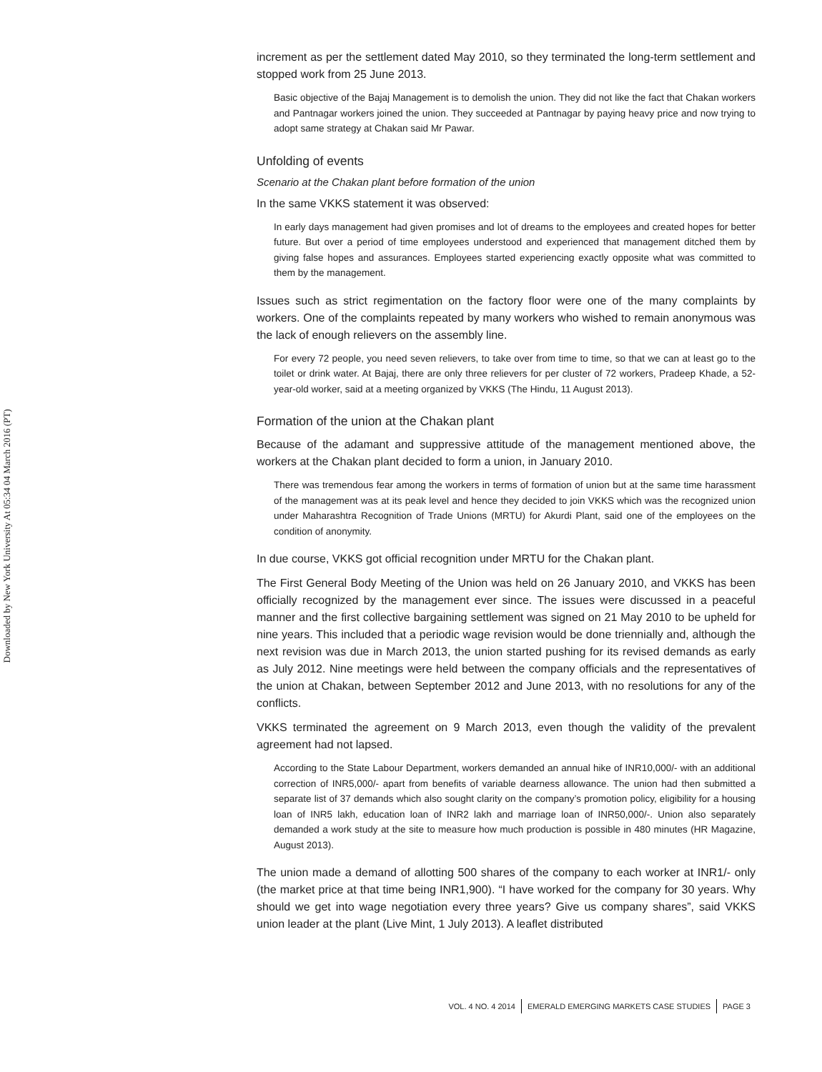Downloaded by New York University At 05:34 04 March 2016 (PT)
increment as per the settlement dated May 2010, so they terminated the long-term settlement and stopped work from 25 June 2013.
Basic objective of the Bajaj Management is to demolish the union. They did not like the fact that Chakan workers and Pantnagar workers joined the union. They succeeded at Pantnagar by paying heavy price and now trying to adopt same strategy at Chakan said Mr Pawar.
Unfolding of events
Scenario at the Chakan plant before formation of the union
In the same VKKS statement it was observed:
In early days management had given promises and lot of dreams to the employees and created hopes for better future. But over a period of time employees understood and experienced that management ditched them by giving false hopes and assurances. Employees started experiencing exactly opposite what was committed to them by the management.
Issues such as strict regimentation on the factory floor were one of the many complaints by workers. One of the complaints repeated by many workers who wished to remain anonymous was the lack of enough relievers on the assembly line.
For every 72 people, you need seven relievers, to take over from time to time, so that we can at least go to the toilet or drink water. At Bajaj, there are only three relievers for per cluster of 72 workers, Pradeep Khade, a 52-year-old worker, said at a meeting organized by VKKS (The Hindu, 11 August 2013).
Formation of the union at the Chakan plant
Because of the adamant and suppressive attitude of the management mentioned above, the workers at the Chakan plant decided to form a union, in January 2010.
There was tremendous fear among the workers in terms of formation of union but at the same time harassment of the management was at its peak level and hence they decided to join VKKS which was the recognized union under Maharashtra Recognition of Trade Unions (MRTU) for Akurdi Plant, said one of the employees on the condition of anonymity.
In due course, VKKS got official recognition under MRTU for the Chakan plant.
The First General Body Meeting of the Union was held on 26 January 2010, and VKKS has been officially recognized by the management ever since. The issues were discussed in a peaceful manner and the first collective bargaining settlement was signed on 21 May 2010 to be upheld for nine years. This included that a periodic wage revision would be done triennially and, although the next revision was due in March 2013, the union started pushing for its revised demands as early as July 2012. Nine meetings were held between the company officials and the representatives of the union at Chakan, between September 2012 and June 2013, with no resolutions for any of the conflicts.
VKKS terminated the agreement on 9 March 2013, even though the validity of the prevalent agreement had not lapsed.
According to the State Labour Department, workers demanded an annual hike of INR10,000/- with an additional correction of INR5,000/- apart from benefits of variable dearness allowance. The union had then submitted a separate list of 37 demands which also sought clarity on the company’s promotion policy, eligibility for a housing loan of INR5 lakh, education loan of INR2 lakh and marriage loan of INR50,000/-. Union also separately demanded a work study at the site to measure how much production is possible in 480 minutes (HR Magazine, August 2013).
The union made a demand of allotting 500 shares of the company to each worker at INR1/- only (the market price at that time being INR1,900). “I have worked for the company for 30 years. Why should we get into wage negotiation every three years? Give us company shares”, said VKKS union leader at the plant (Live Mint, 1 July 2013). A leaflet distributed
VOL. 4 NO. 4 2014 EMERALD EMERGING MARKETS CASE STUDIES PAGE 3